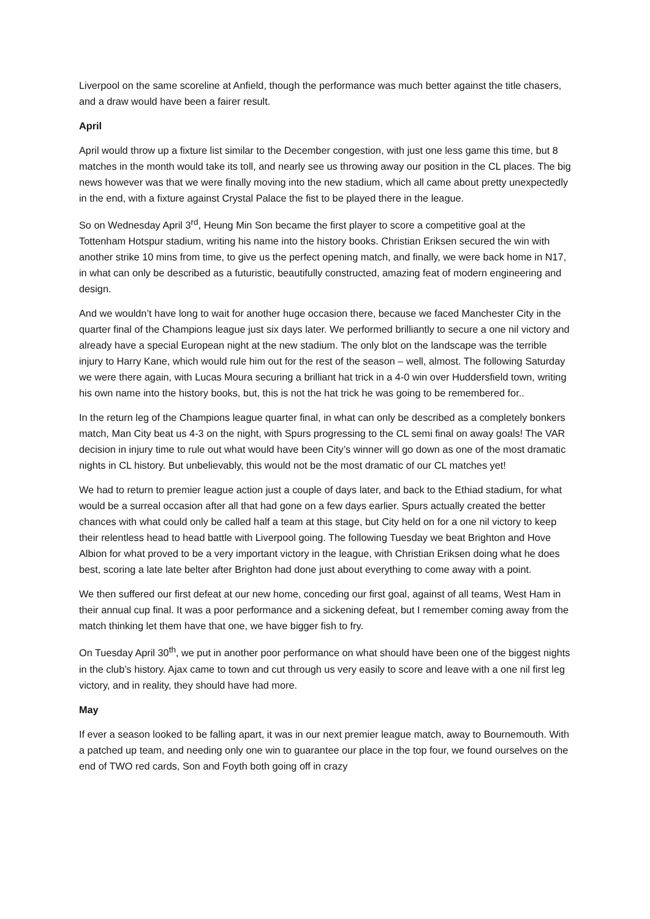Liverpool on the same scoreline at Anfield, though the performance was much better against the title chasers, and a draw would have been a fairer result.
April
April would throw up a fixture list similar to the December congestion, with just one less game this time, but 8 matches in the month would take its toll, and nearly see us throwing away our position in the CL places. The big news however was that we were finally moving into the new stadium, which all came about pretty unexpectedly in the end, with a fixture against Crystal Palace the fist to be played there in the league.
So on Wednesday April 3<sup>rd</sup>, Heung Min Son became the first player to score a competitive goal at the Tottenham Hotspur stadium, writing his name into the history books. Christian Eriksen secured the win with another strike 10 mins from time, to give us the perfect opening match, and finally, we were back home in N17, in what can only be described as a futuristic, beautifully constructed, amazing feat of modern engineering and design.
And we wouldn’t have long to wait for another huge occasion there, because we faced Manchester City in the quarter final of the Champions league just six days later. We performed brilliantly to secure a one nil victory and already have a special European night at the new stadium. The only blot on the landscape was the terrible injury to Harry Kane, which would rule him out for the rest of the season – well, almost. The following Saturday we were there again, with Lucas Moura securing a brilliant hat trick in a 4-0 win over Huddersfield town, writing his own name into the history books, but, this is not the hat trick he was going to be remembered for..
In the return leg of the Champions league quarter final, in what can only be described as a completely bonkers match, Man City beat us 4-3 on the night, with Spurs progressing to the CL semi final on away goals! The VAR decision in injury time to rule out what would have been City’s winner will go down as one of the most dramatic nights in CL history. But unbelievably, this would not be the most dramatic of our CL matches yet!
We had to return to premier league action just a couple of days later, and back to the Ethiad stadium, for what would be a surreal occasion after all that had gone on a few days earlier. Spurs actually created the better chances with what could only be called half a team at this stage, but City held on for a one nil victory to keep their relentless head to head battle with Liverpool going. The following Tuesday we beat Brighton and Hove Albion for what proved to be a very important victory in the league, with Christian Eriksen doing what he does best, scoring a late late belter after Brighton had done just about everything to come away with a point.
We then suffered our first defeat at our new home, conceding our first goal, against of all teams, West Ham in their annual cup final. It was a poor performance and a sickening defeat, but I remember coming away from the match thinking let them have that one, we have bigger fish to fry.
On Tuesday April 30<sup>th</sup>, we put in another poor performance on what should have been one of the biggest nights in the club’s history. Ajax came to town and cut through us very easily to score and leave with a one nil first leg victory, and in reality, they should have had more.
May
If ever a season looked to be falling apart, it was in our next premier league match, away to Bournemouth. With a patched up team, and needing only one win to guarantee our place in the top four, we found ourselves on the end of TWO red cards, Son and Foyth both going off in crazy